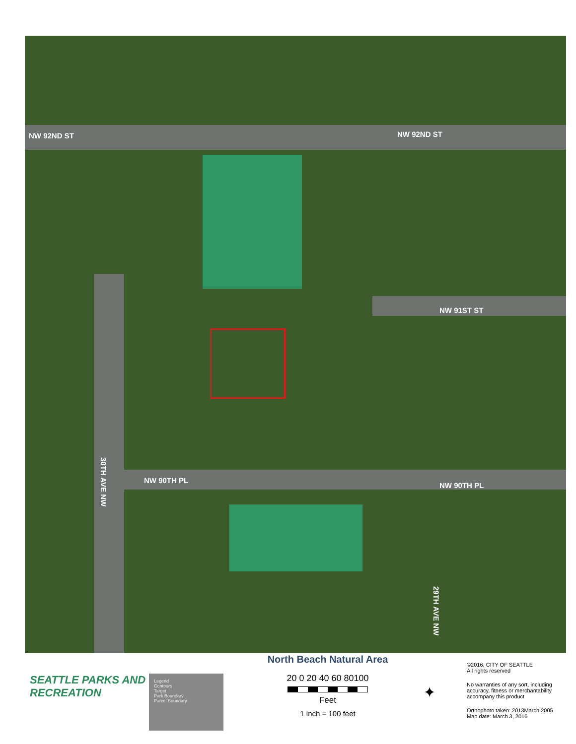NW 92ND ST NW 92ND ST
NW 91ST ST
NW 90TH PL
NW 90TH PL
30TH AVE NW
29TH AVE NW
SEATTLE PARKS AND RECREATION
Legend
Contours
Target
Park Boundary
Parcel Boundary
North Beach Natural Area
20 0 20 40 60 80100
Feet
1 inch = 100 feet
✦
©2016, CITY OF SEATTLE
All rights reserved
No warranties of any sort, including accuracy, fitness or merchantability accompany this product
Orthophoto taken: 2013March 2005
Map date: March 3, 2016